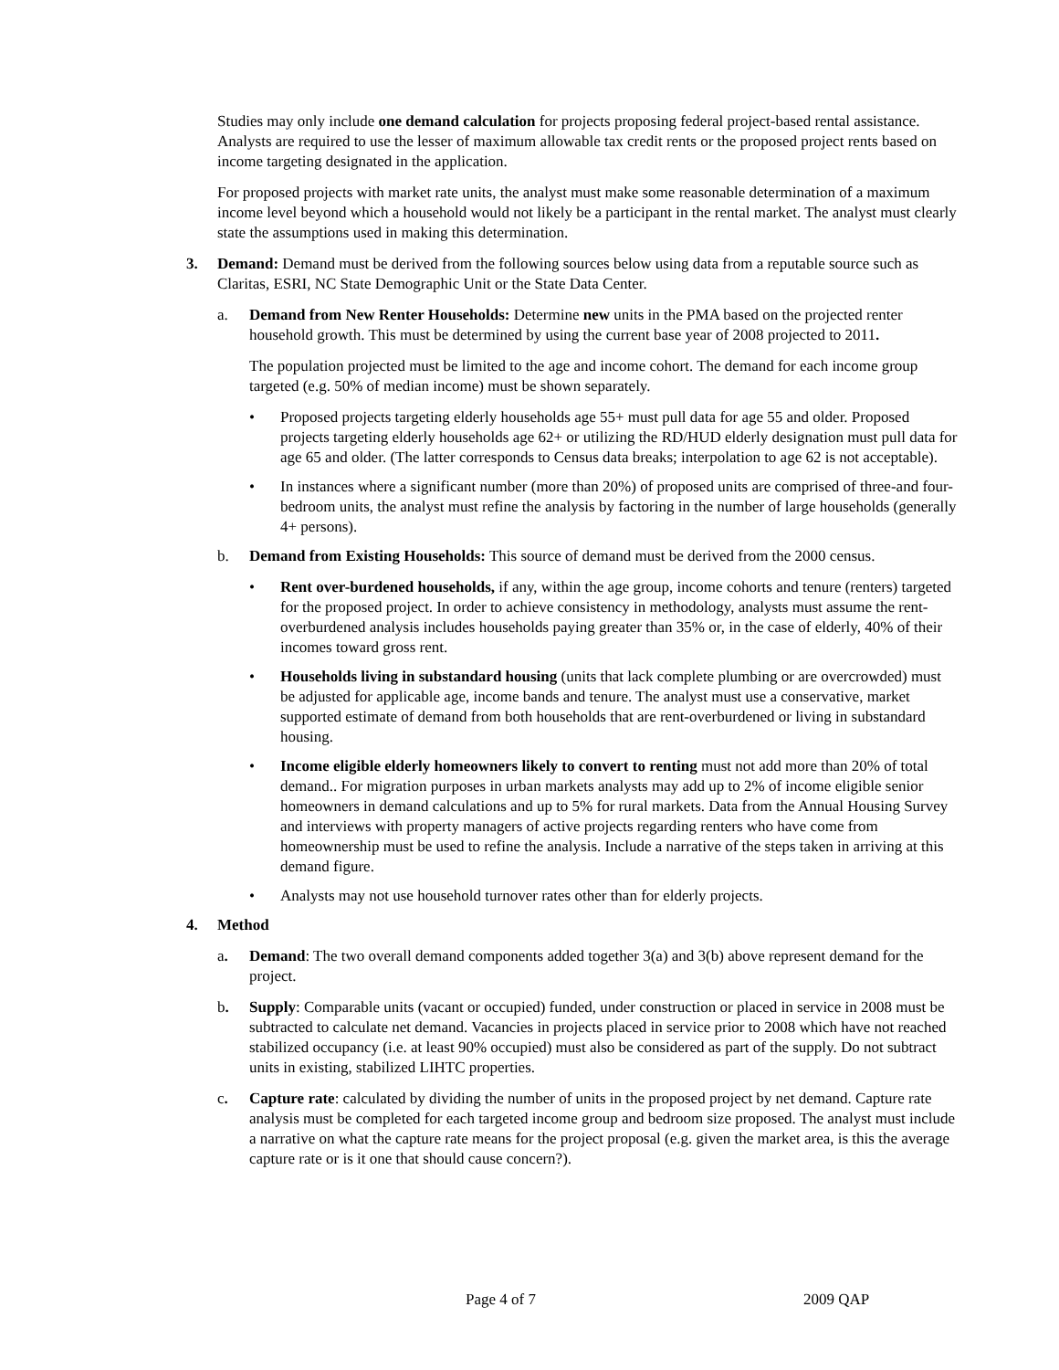Studies may only include one demand calculation for projects proposing federal project-based rental assistance. Analysts are required to use the lesser of maximum allowable tax credit rents or the proposed project rents based on income targeting designated in the application.
For proposed projects with market rate units, the analyst must make some reasonable determination of a maximum income level beyond which a household would not likely be a participant in the rental market. The analyst must clearly state the assumptions used in making this determination.
3. Demand: Demand must be derived from the following sources below using data from a reputable source such as Claritas, ESRI, NC State Demographic Unit or the State Data Center.
a. Demand from New Renter Households: Determine new units in the PMA based on the projected renter household growth. This must be determined by using the current base year of 2008 projected to 2011.
The population projected must be limited to the age and income cohort. The demand for each income group targeted (e.g. 50% of median income) must be shown separately.
• Proposed projects targeting elderly households age 55+ must pull data for age 55 and older. Proposed projects targeting elderly households age 62+ or utilizing the RD/HUD elderly designation must pull data for age 65 and older. (The latter corresponds to Census data breaks; interpolation to age 62 is not acceptable).
• In instances where a significant number (more than 20%) of proposed units are comprised of three-and four-bedroom units, the analyst must refine the analysis by factoring in the number of large households (generally 4+ persons).
b. Demand from Existing Households: This source of demand must be derived from the 2000 census.
• Rent over-burdened households, if any, within the age group, income cohorts and tenure (renters) targeted for the proposed project. In order to achieve consistency in methodology, analysts must assume the rent-overburdened analysis includes households paying greater than 35% or, in the case of elderly, 40% of their incomes toward gross rent.
• Households living in substandard housing (units that lack complete plumbing or are overcrowded) must be adjusted for applicable age, income bands and tenure. The analyst must use a conservative, market supported estimate of demand from both households that are rent-overburdened or living in substandard housing.
• Income eligible elderly homeowners likely to convert to renting must not add more than 20% of total demand.. For migration purposes in urban markets analysts may add up to 2% of income eligible senior homeowners in demand calculations and up to 5% for rural markets. Data from the Annual Housing Survey and interviews with property managers of active projects regarding renters who have come from homeownership must be used to refine the analysis. Include a narrative of the steps taken in arriving at this demand figure.
• Analysts may not use household turnover rates other than for elderly projects.
4. Method
a. Demand: The two overall demand components added together 3(a) and 3(b) above represent demand for the project.
b. Supply: Comparable units (vacant or occupied) funded, under construction or placed in service in 2008 must be subtracted to calculate net demand. Vacancies in projects placed in service prior to 2008 which have not reached stabilized occupancy (i.e. at least 90% occupied) must also be considered as part of the supply. Do not subtract units in existing, stabilized LIHTC properties.
c. Capture rate: calculated by dividing the number of units in the proposed project by net demand. Capture rate analysis must be completed for each targeted income group and bedroom size proposed. The analyst must include a narrative on what the capture rate means for the project proposal (e.g. given the market area, is this the average capture rate or is it one that should cause concern?).
Page 4 of 7 2009 QAP